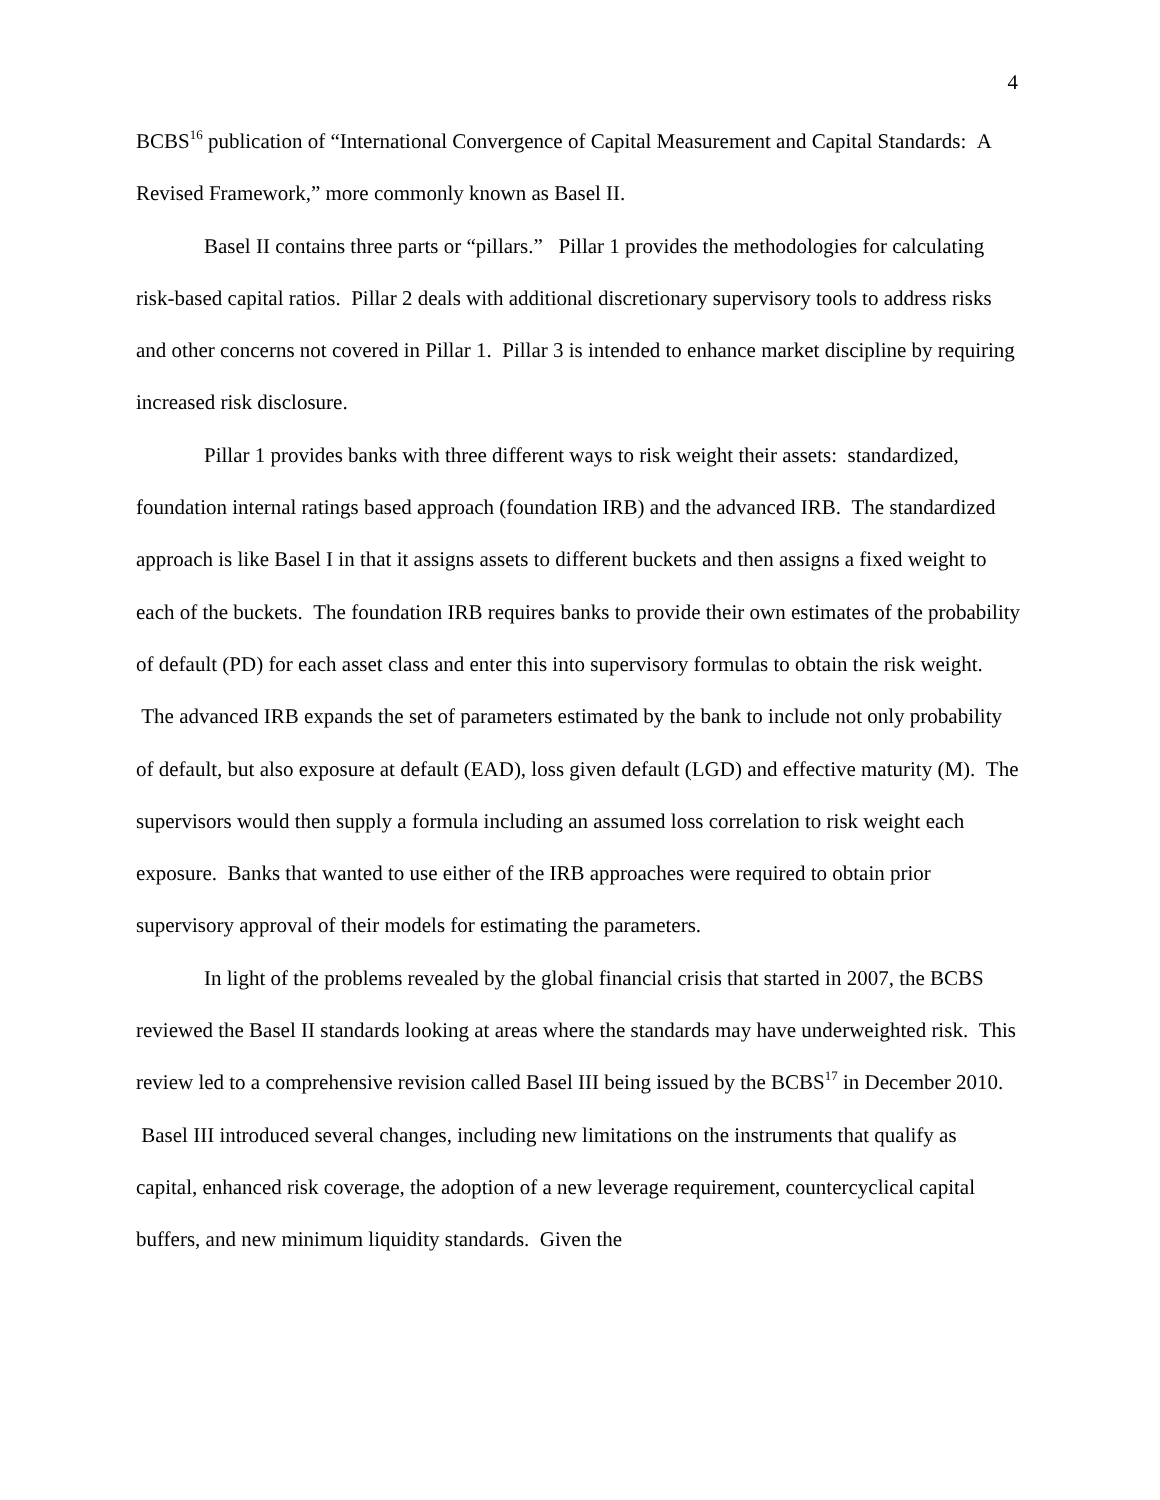4
BCBS<sup>16</sup> publication of “International Convergence of Capital Measurement and Capital Standards: A Revised Framework,” more commonly known as Basel II.
Basel II contains three parts or “pillars.” Pillar 1 provides the methodologies for calculating risk-based capital ratios. Pillar 2 deals with additional discretionary supervisory tools to address risks and other concerns not covered in Pillar 1. Pillar 3 is intended to enhance market discipline by requiring increased risk disclosure.
Pillar 1 provides banks with three different ways to risk weight their assets: standardized, foundation internal ratings based approach (foundation IRB) and the advanced IRB. The standardized approach is like Basel I in that it assigns assets to different buckets and then assigns a fixed weight to each of the buckets. The foundation IRB requires banks to provide their own estimates of the probability of default (PD) for each asset class and enter this into supervisory formulas to obtain the risk weight. The advanced IRB expands the set of parameters estimated by the bank to include not only probability of default, but also exposure at default (EAD), loss given default (LGD) and effective maturity (M). The supervisors would then supply a formula including an assumed loss correlation to risk weight each exposure. Banks that wanted to use either of the IRB approaches were required to obtain prior supervisory approval of their models for estimating the parameters.
In light of the problems revealed by the global financial crisis that started in 2007, the BCBS reviewed the Basel II standards looking at areas where the standards may have underweighted risk. This review led to a comprehensive revision called Basel III being issued by the BCBS<sup>17</sup> in December 2010. Basel III introduced several changes, including new limitations on the instruments that qualify as capital, enhanced risk coverage, the adoption of a new leverage requirement, countercyclical capital buffers, and new minimum liquidity standards. Given the